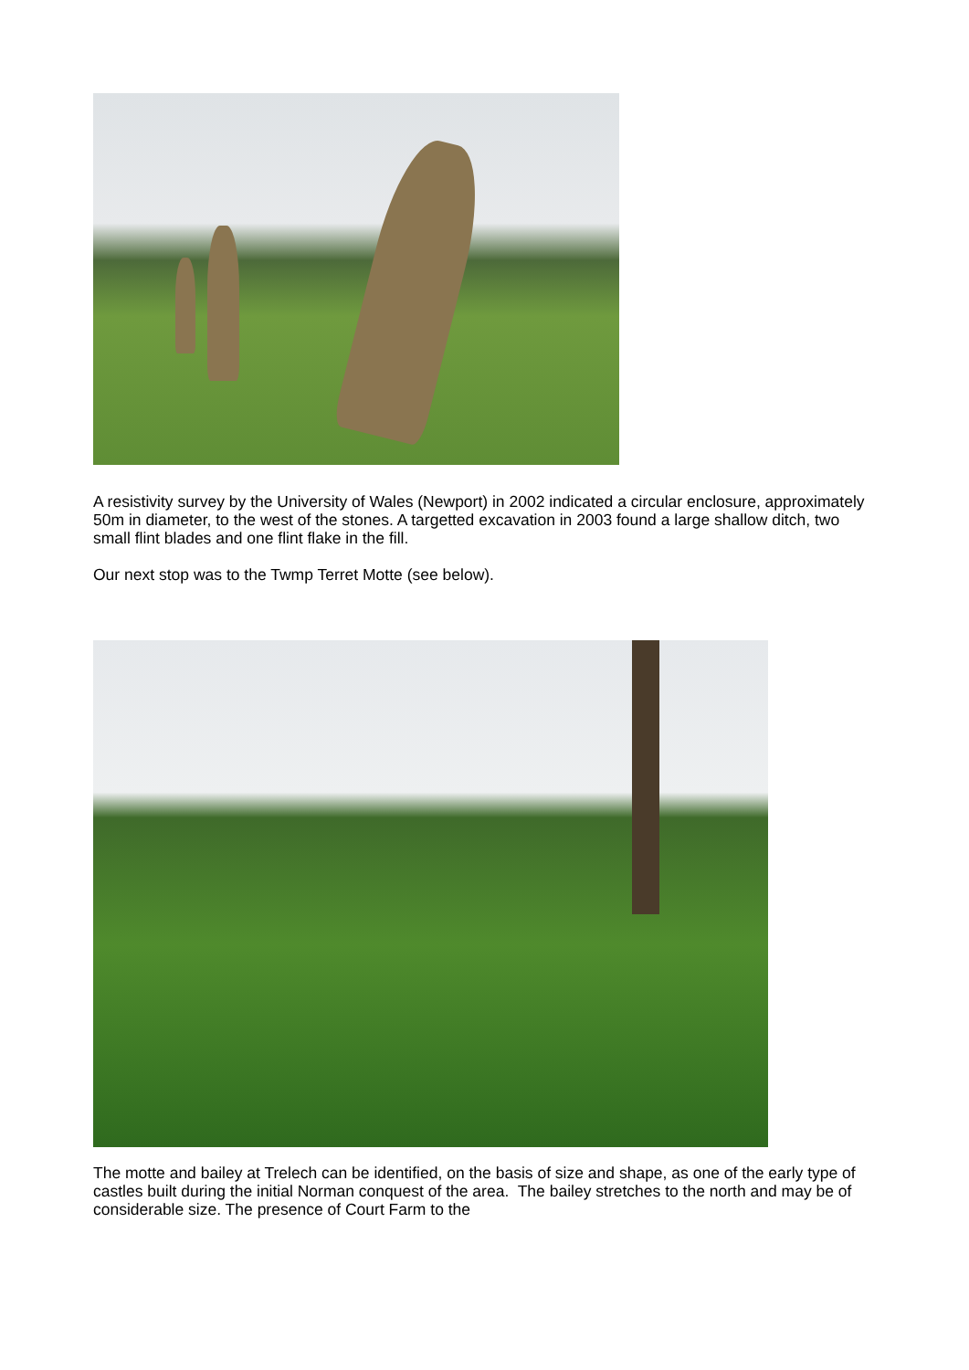A resistivity survey by the University of Wales (Newport) in 2002 indicated a circular enclosure, approximately 50m in diameter, to the west of the stones. A targetted excavation in 2003 found a large shallow ditch, two small flint blades and one flint flake in the fill.
Our next stop was to the Twmp Terret Motte (see below).
The motte and bailey at Trelech can be identified, on the basis of size and shape, as one of the early type of castles built during the initial Norman conquest of the area. The bailey stretches to the north and may be of considerable size. The presence of Court Farm to the